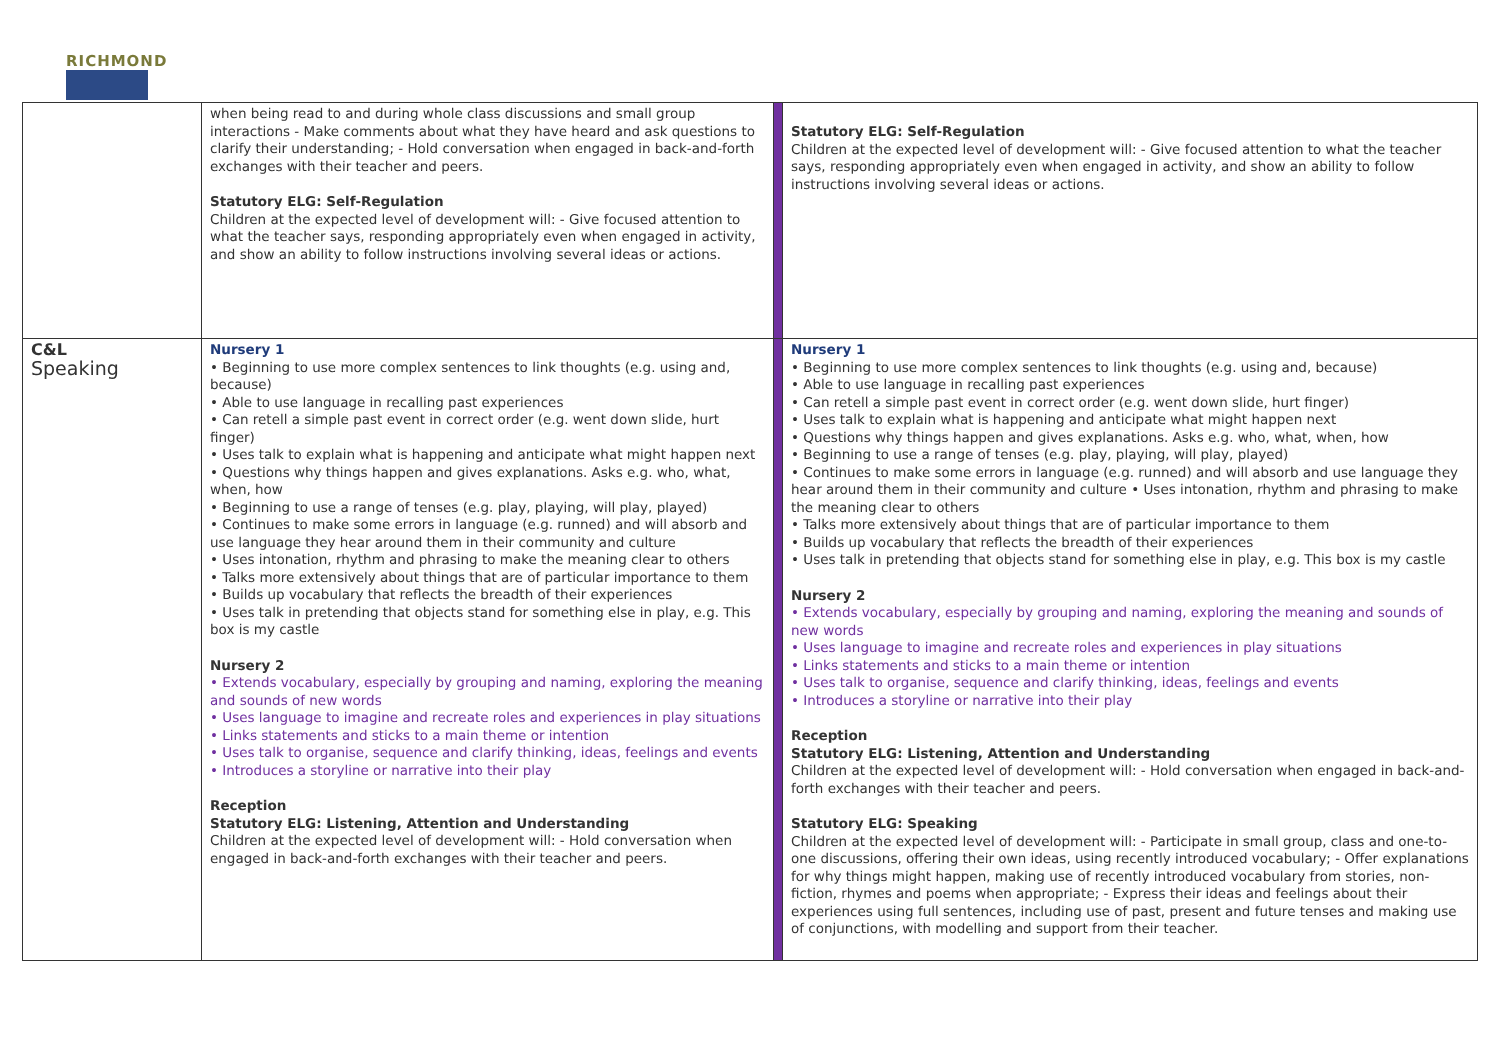RICHMOND
| | when being read to and during whole class discussions and small group interactions - Make comments about what they have heard and ask questions to clarify their understanding; - Hold conversation when engaged in back-and-forth exchanges with their teacher and peers. Statutory ELG: Self-Regulation Children at the expected level of development will: - Give focused attention to what the teacher says, responding appropriately even when engaged in activity, and show an ability to follow instructions involving several ideas or actions. | | Statutory ELG: Self-Regulation Children at the expected level of development will: - Give focused attention to what the teacher says, responding appropriately even when engaged in activity, and show an ability to follow instructions involving several ideas or actions. |
| C&L Speaking | Nursery 1 • Beginning to use more complex sentences to link thoughts (e.g. using and, because) • Able to use language in recalling past experiences • Can retell a simple past event in correct order (e.g. went down slide, hurt finger) • Uses talk to explain what is happening and anticipate what might happen next • Questions why things happen and gives explanations. Asks e.g. who, what, when, how • Beginning to use a range of tenses (e.g. play, playing, will play, played) • Continues to make some errors in language (e.g. runned) and will absorb and use language they hear around them in their community and culture • Uses intonation, rhythm and phrasing to make the meaning clear to others • Talks more extensively about things that are of particular importance to them • Builds up vocabulary that reflects the breadth of their experiences • Uses talk in pretending that objects stand for something else in play, e.g. This box is my castle Nursery 2 • Extends vocabulary, especially by grouping and naming, exploring the meaning and sounds of new words • Uses language to imagine and recreate roles and experiences in play situations • Links statements and sticks to a main theme or intention • Uses talk to organise, sequence and clarify thinking, ideas, feelings and events • Introduces a storyline or narrative into their play Reception Statutory ELG: Listening, Attention and Understanding Children at the expected level of development will: - Hold conversation when engaged in back-and-forth exchanges with their teacher and peers. | | Nursery 1 • Beginning to use more complex sentences to link thoughts (e.g. using and, because) • Able to use language in recalling past experiences • Can retell a simple past event in correct order (e.g. went down slide, hurt finger) • Uses talk to explain what is happening and anticipate what might happen next • Questions why things happen and gives explanations. Asks e.g. who, what, when, how • Beginning to use a range of tenses (e.g. play, playing, will play, played) • Continues to make some errors in language (e.g. runned) and will absorb and use language they hear around them in their community and culture • Uses intonation, rhythm and phrasing to make the meaning clear to others • Talks more extensively about things that are of particular importance to them • Builds up vocabulary that reflects the breadth of their experiences • Uses talk in pretending that objects stand for something else in play, e.g. This box is my castle Nursery 2 • Extends vocabulary, especially by grouping and naming, exploring the meaning and sounds of new words • Uses language to imagine and recreate roles and experiences in play situations • Links statements and sticks to a main theme or intention • Uses talk to organise, sequence and clarify thinking, ideas, feelings and events • Introduces a storyline or narrative into their play Reception Statutory ELG: Listening, Attention and Understanding Children at the expected level of development will: - Hold conversation when engaged in back-and-forth exchanges with their teacher and peers. Statutory ELG: Speaking Children at the expected level of development will: - Participate in small group, class and one-to-one discussions, offering their own ideas, using recently introduced vocabulary; - Offer explanations for why things might happen, making use of recently introduced vocabulary from stories, non-fiction, rhymes and poems when appropriate; - Express their ideas and feelings about their experiences using full sentences, including use of past, present and future tenses and making use of conjunctions, with modelling and support from their teacher. |